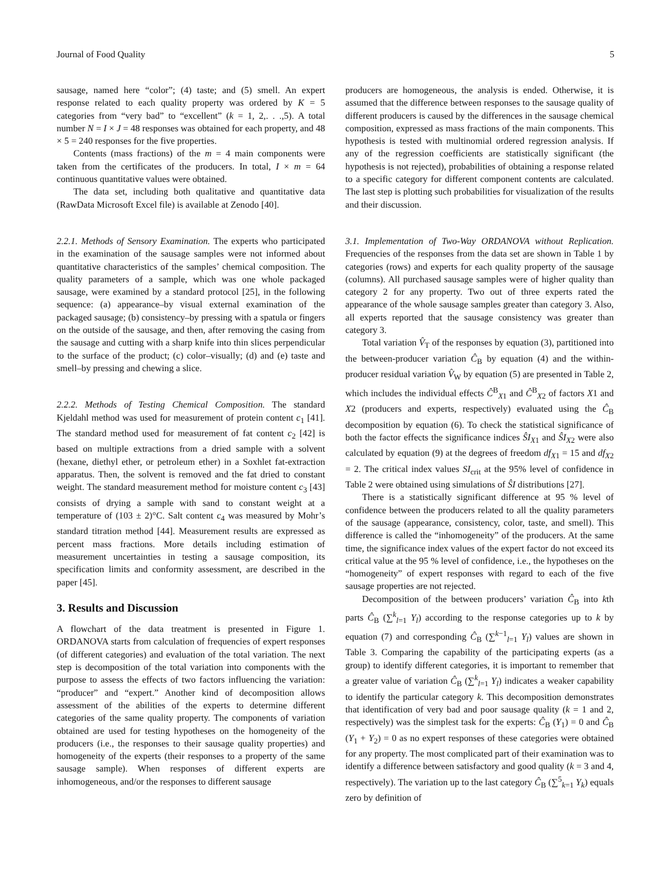Journal of Food Quality 5
sausage, named here “color”; (4) taste; and (5) smell. An expert response related to each quality property was ordered by K = 5 categories from “very bad” to “excellent” (k = 1, 2,. . .,5). A total number N = I × J = 48 responses was obtained for each property, and 48 × 5 = 240 responses for the five properties.
Contents (mass fractions) of the m = 4 main components were taken from the certificates of the producers. In total, I × m = 64 continuous quantitative values were obtained.
The data set, including both qualitative and quantitative data (RawData Microsoft Excel file) is available at Zenodo [40].
2.2.1. Methods of Sensory Examination. The experts who participated in the examination of the sausage samples were not informed about quantitative characteristics of the samples’ chemical composition. The quality parameters of a sample, which was one whole packaged sausage, were examined by a standard protocol [25], in the following sequence: (a) appearance–by visual external examination of the packaged sausage; (b) consistency–by pressing with a spatula or fingers on the outside of the sausage, and then, after removing the casing from the sausage and cutting with a sharp knife into thin slices perpendicular to the surface of the product; (c) color–visually; (d) and (e) taste and smell–by pressing and chewing a slice.
2.2.2. Methods of Testing Chemical Composition. The standard Kjeldahl method was used for measurement of protein content c<sub>1</sub> [41]. The standard method used for measurement of fat content c<sub>2</sub> [42] is based on multiple extractions from a dried sample with a solvent (hexane, diethyl ether, or petroleum ether) in a Soxhlet fat-extraction apparatus. Then, the solvent is removed and the fat dried to constant weight. The standard measurement method for moisture content c<sub>3</sub> [43] consists of drying a sample with sand to constant weight at a temperature of (103 ± 2)°C. Salt content c<sub>4</sub> was measured by Mohr’s standard titration method [44]. Measurement results are expressed as percent mass fractions. More details including estimation of measurement uncertainties in testing a sausage composition, its specification limits and conformity assessment, are described in the paper [45].
3. Results and Discussion
A flowchart of the data treatment is presented in Figure 1. ORDANOVA starts from calculation of frequencies of expert responses (of different categories) and evaluation of the total variation. The next step is decomposition of the total variation into components with the purpose to assess the effects of two factors influencing the variation: “producer” and “expert.” Another kind of decomposition allows assessment of the abilities of the experts to determine different categories of the same quality property. The components of variation obtained are used for testing hypotheses on the homogeneity of the producers (i.e., the responses to their sausage quality properties) and homogeneity of the experts (their responses to a property of the same sausage sample). When responses of different experts are inhomogeneous, and/or the responses to different sausage
producers are homogeneous, the analysis is ended. Otherwise, it is assumed that the difference between responses to the sausage quality of different producers is caused by the differences in the sausage chemical composition, expressed as mass fractions of the main components. This hypothesis is tested with multinomial ordered regression analysis. If any of the regression coefficients are statistically significant (the hypothesis is not rejected), probabilities of obtaining a response related to a specific category for different component contents are calculated. The last step is plotting such probabilities for visualization of the results and their discussion.
3.1. Implementation of Two-Way ORDANOVA without Replication. Frequencies of the responses from the data set are shown in Table 1 by categories (rows) and experts for each quality property of the sausage (columns). All purchased sausage samples were of higher quality than category 2 for any property. Two out of three experts rated the appearance of the whole sausage samples greater than category 3. Also, all experts reported that the sausage consistency was greater than category 3.
Total variation V̂<sub>T</sub> of the responses by equation (3), partitioned into the between-producer variation Ĉ<sub>B</sub> by equation (4) and the within-producer residual variation V̂<sub>W</sub> by equation (5) are presented in Table 2, which includes the individual effects Ĉ<sup>B</sup><sub>X1</sub> and Ĉ<sup>B</sup><sub>X2</sub> of factors X1 and X2 (producers and experts, respectively) evaluated using the Ĉ<sub>B</sub> decomposition by equation (6). To check the statistical significance of both the factor effects the significance indices ŜI<sub>X1</sub> and ŜI<sub>X2</sub> were also calculated by equation (9) at the degrees of freedom df<sub>X1</sub> = 15 and df<sub>X2</sub> = 2. The critical index values SI<sub>crit</sub> at the 95% level of confidence in Table 2 were obtained using simulations of ŜI distributions [27].
There is a statistically significant difference at 95 % level of confidence between the producers related to all the quality parameters of the sausage (appearance, consistency, color, taste, and smell). This difference is called the “inhomogeneity” of the producers. At the same time, the significance index values of the expert factor do not exceed its critical value at the 95 % level of confidence, i.e., the hypotheses on the “homogeneity” of expert responses with regard to each of the five sausage properties are not rejected.
Decomposition of the between producers’ variation Ĉ<sub>B</sub> into kth parts Ĉ<sub>B</sub> (∑<sup>k</sup><sub>l=1</sub> Y<sub>l</sub>) according to the response categories up to k by equation (7) and corresponding Ĉ<sub>B</sub> (∑<sup>k−1</sup><sub>l=1</sub> Y<sub>l</sub>) values are shown in Table 3. Comparing the capability of the participating experts (as a group) to identify different categories, it is important to remember that a greater value of variation Ĉ<sub>B</sub> (∑<sup>k</sup><sub>l=1</sub> Y<sub>l</sub>) indicates a weaker capability to identify the particular category k. This decomposition demonstrates that identification of very bad and poor sausage quality (k = 1 and 2, respectively) was the simplest task for the experts: Ĉ<sub>B</sub> (Y<sub>1</sub>) = 0 and Ĉ<sub>B</sub> (Y<sub>1</sub> + Y<sub>2</sub>) = 0 as no expert responses of these categories were obtained for any property. The most complicated part of their examination was to identify a difference between satisfactory and good quality (k = 3 and 4, respectively). The variation up to the last category Ĉ<sub>B</sub> (∑<sup>5</sup><sub>k=1</sub> Y<sub>k</sub>) equals zero by definition of